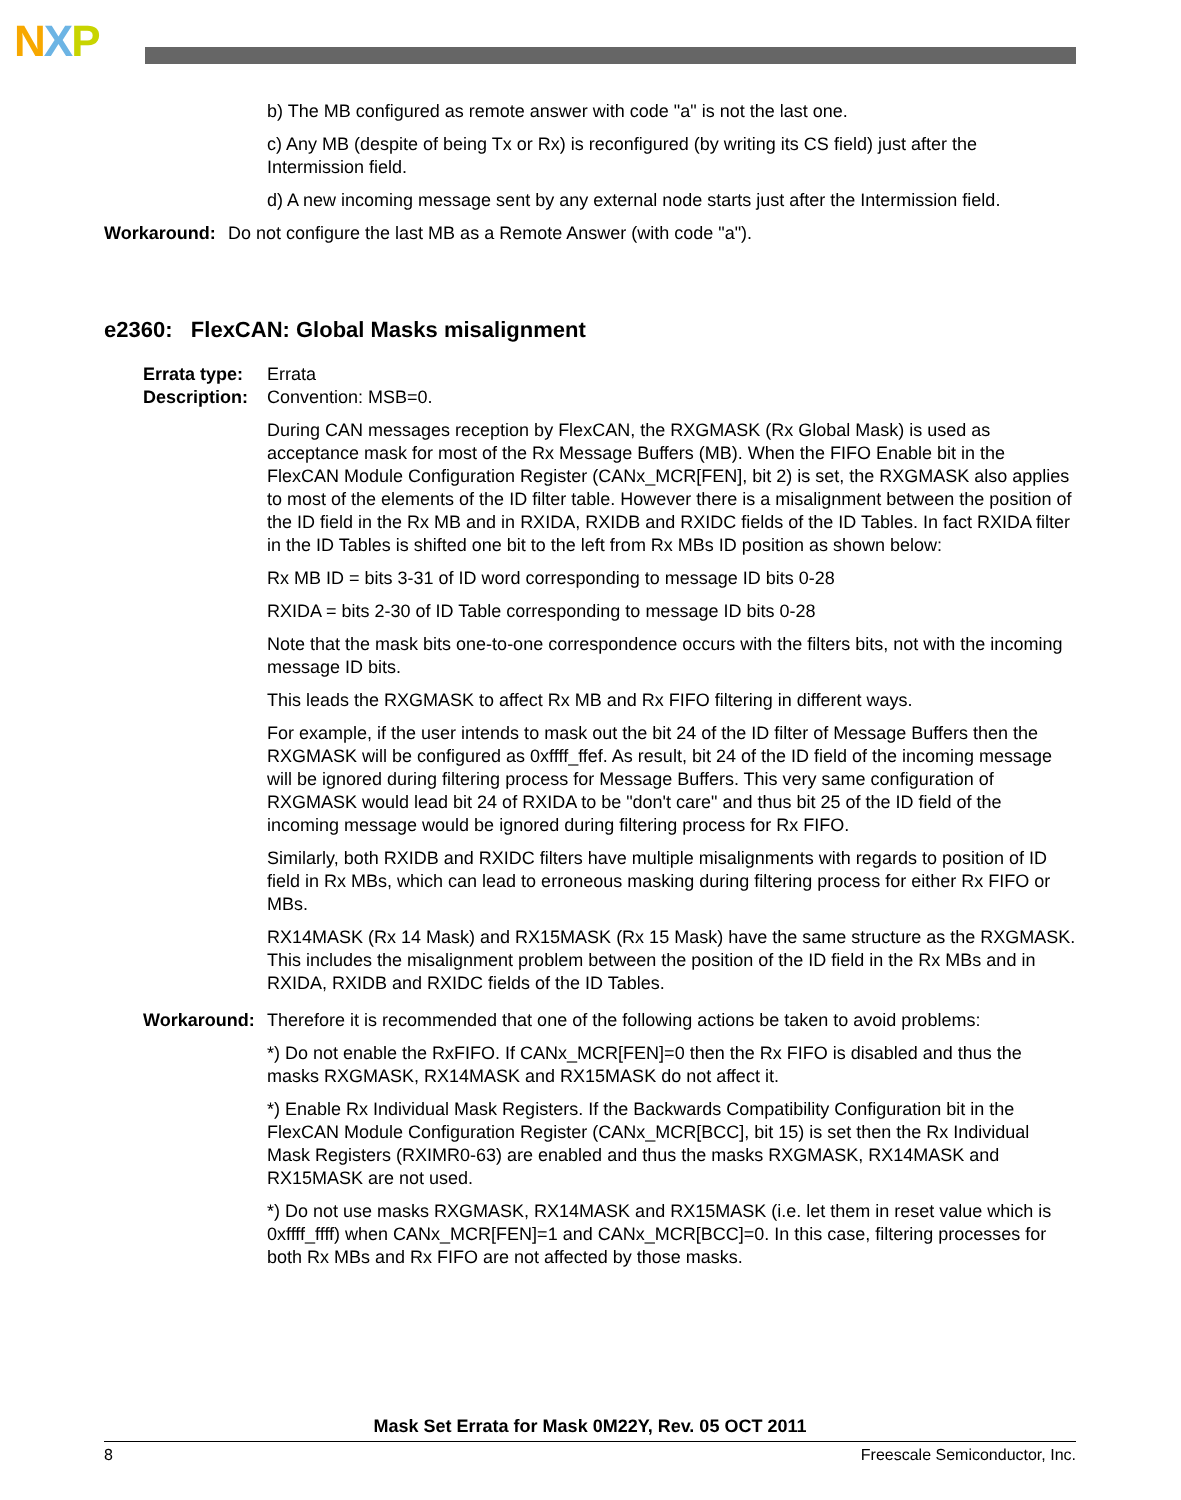NXP
b) The MB configured as remote answer with code "a" is not the last one.
c) Any MB (despite of being Tx or Rx) is reconfigured (by writing its CS field) just after the Intermission field.
d) A new incoming message sent by any external node starts just after the Intermission field.
Workaround:
Do not configure the last MB as a Remote Answer (with code "a").
e2360: FlexCAN: Global Masks misalignment
Errata type:
Errata
Description:
Convention: MSB=0.
During CAN messages reception by FlexCAN, the RXGMASK (Rx Global Mask) is used as acceptance mask for most of the Rx Message Buffers (MB). When the FIFO Enable bit in the FlexCAN Module Configuration Register (CANx_MCR[FEN], bit 2) is set, the RXGMASK also applies to most of the elements of the ID filter table. However there is a misalignment between the position of the ID field in the Rx MB and in RXIDA, RXIDB and RXIDC fields of the ID Tables. In fact RXIDA filter in the ID Tables is shifted one bit to the left from Rx MBs ID position as shown below:
Rx MB ID = bits 3-31 of ID word corresponding to message ID bits 0-28
RXIDA = bits 2-30 of ID Table corresponding to message ID bits 0-28
Note that the mask bits one-to-one correspondence occurs with the filters bits, not with the incoming message ID bits.
This leads the RXGMASK to affect Rx MB and Rx FIFO filtering in different ways.
For example, if the user intends to mask out the bit 24 of the ID filter of Message Buffers then the RXGMASK will be configured as 0xffff_ffef. As result, bit 24 of the ID field of the incoming message will be ignored during filtering process for Message Buffers. This very same configuration of RXGMASK would lead bit 24 of RXIDA to be "don't care" and thus bit 25 of the ID field of the incoming message would be ignored during filtering process for Rx FIFO.
Similarly, both RXIDB and RXIDC filters have multiple misalignments with regards to position of ID field in Rx MBs, which can lead to erroneous masking during filtering process for either Rx FIFO or MBs.
RX14MASK (Rx 14 Mask) and RX15MASK (Rx 15 Mask) have the same structure as the RXGMASK. This includes the misalignment problem between the position of the ID field in the Rx MBs and in RXIDA, RXIDB and RXIDC fields of the ID Tables.
Workaround:
Therefore it is recommended that one of the following actions be taken to avoid problems:
*) Do not enable the RxFIFO. If CANx_MCR[FEN]=0 then the Rx FIFO is disabled and thus the masks RXGMASK, RX14MASK and RX15MASK do not affect it.
*) Enable Rx Individual Mask Registers. If the Backwards Compatibility Configuration bit in the FlexCAN Module Configuration Register (CANx_MCR[BCC], bit 15) is set then the Rx Individual Mask Registers (RXIMR0-63) are enabled and thus the masks RXGMASK, RX14MASK and RX15MASK are not used.
*) Do not use masks RXGMASK, RX14MASK and RX15MASK (i.e. let them in reset value which is 0xffff_ffff) when CANx_MCR[FEN]=1 and CANx_MCR[BCC]=0. In this case, filtering processes for both Rx MBs and Rx FIFO are not affected by those masks.
Mask Set Errata for Mask 0M22Y, Rev. 05 OCT 2011
8 Freescale Semiconductor, Inc.